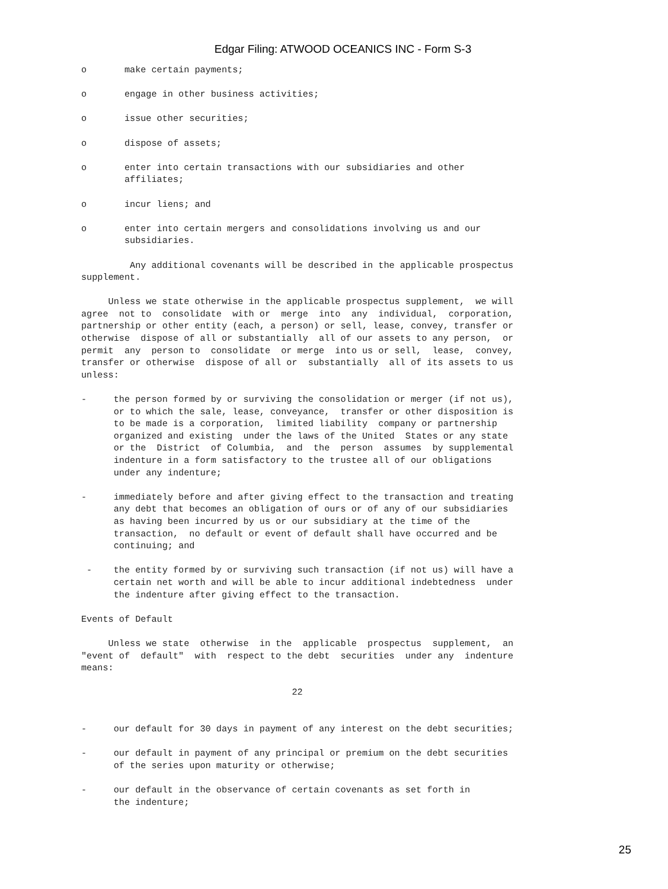Edgar Filing: ATWOOD OCEANICS INC - Form S-3
o       make certain payments;

o       engage in other business activities;

o       issue other securities;

o       dispose of assets;

o       enter into certain transactions with our subsidiaries and other
        affiliates;

o       incur liens; and

o       enter into certain mergers and consolidations involving us and our
        subsidiaries.

         Any additional covenants will be described in the applicable prospectus
supplement.

     Unless we state otherwise in the applicable prospectus supplement,  we will
agree  not to  consolidate  with or  merge  into  any  individual,  corporation,
partnership or other entity (each, a person) or sell, lease, convey, transfer or
otherwise  dispose of all or substantially  all of our assets to any person,  or
permit  any  person to  consolidate  or merge  into us or sell,  lease,  convey,
transfer or otherwise  dispose of all or  substantially  all of its assets to us
unless:

-     the person formed by or surviving the consolidation or merger (if not us),
      or to which the sale, lease, conveyance,  transfer or other disposition is
      to be made is a corporation,  limited liability  company or partnership
      organized and existing  under the laws of the United  States or any state
      or the  District  of Columbia,  and  the  person  assumes  by supplemental
      indenture in a form satisfactory to the trustee all of our obligations
      under any indenture;

-     immediately before and after giving effect to the transaction and treating
      any debt that becomes an obligation of ours or of any of our subsidiaries
      as having been incurred by us or our subsidiary at the time of the
      transaction,  no default or event of default shall have occurred and be
      continuing; and

 -    the entity formed by or surviving such transaction (if not us) will have a
      certain net worth and will be able to incur additional indebtedness  under
      the indenture after giving effect to the transaction.

Events of Default

     Unless we state  otherwise  in the  applicable  prospectus  supplement,  an
"event of  default"  with  respect to the debt  securities  under any  indenture
means:

                                       22


-     our default for 30 days in payment of any interest on the debt securities;

-     our default in payment of any principal or premium on the debt securities
      of the series upon maturity or otherwise;

-     our default in the observance of certain covenants as set forth in
      the indenture;
25